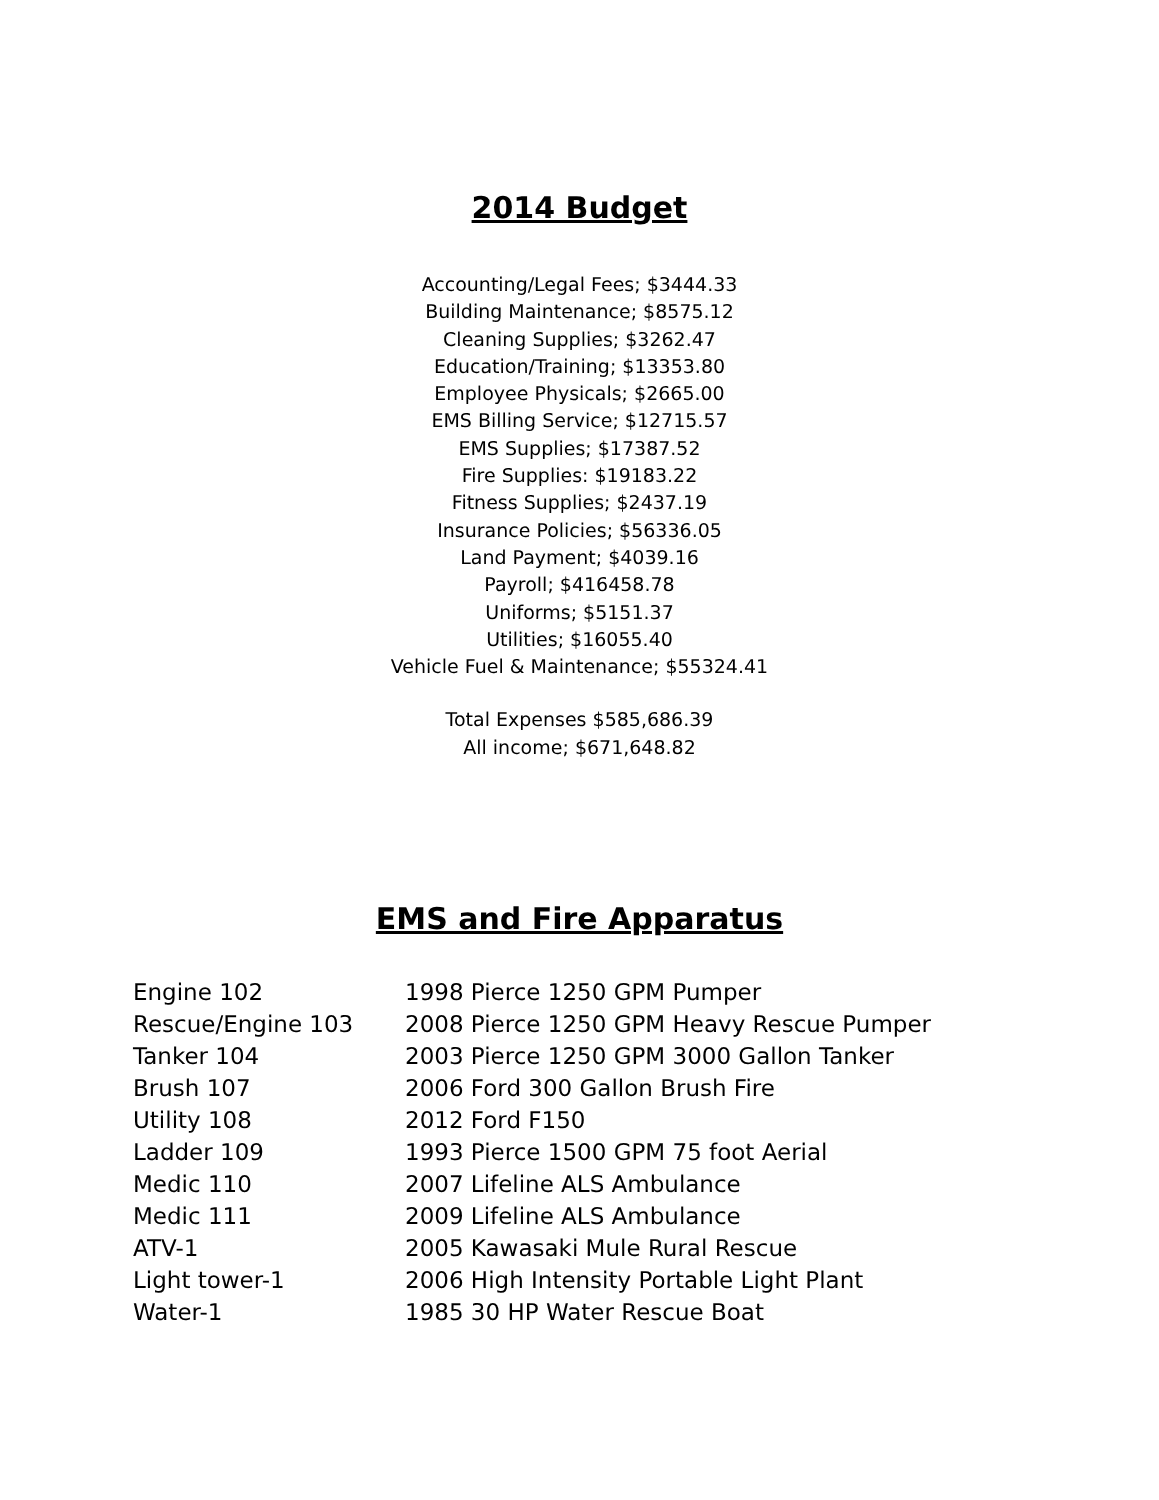2014 Budget
Accounting/Legal Fees; $3444.33
Building Maintenance; $8575.12
Cleaning Supplies; $3262.47
Education/Training; $13353.80
Employee Physicals; $2665.00
EMS Billing Service; $12715.57
EMS Supplies; $17387.52
Fire Supplies: $19183.22
Fitness Supplies; $2437.19
Insurance Policies; $56336.05
Land Payment; $4039.16
Payroll; $416458.78
Uniforms; $5151.37
Utilities; $16055.40
Vehicle Fuel & Maintenance; $55324.41
Total Expenses $585,686.39
All income; $671,648.82
EMS and Fire Apparatus
| Engine 102 | 1998 Pierce 1250 GPM Pumper |
| Rescue/Engine 103 | 2008 Pierce 1250 GPM Heavy Rescue Pumper |
| Tanker 104 | 2003 Pierce 1250 GPM 3000 Gallon Tanker |
| Brush 107 | 2006 Ford 300 Gallon Brush Fire |
| Utility 108 | 2012 Ford F150 |
| Ladder 109 | 1993 Pierce 1500 GPM 75 foot Aerial |
| Medic 110 | 2007 Lifeline ALS Ambulance |
| Medic 111 | 2009 Lifeline ALS Ambulance |
| ATV-1 | 2005 Kawasaki Mule Rural Rescue |
| Light tower-1 | 2006 High Intensity Portable Light Plant |
| Water-1 | 1985 30 HP Water Rescue Boat |